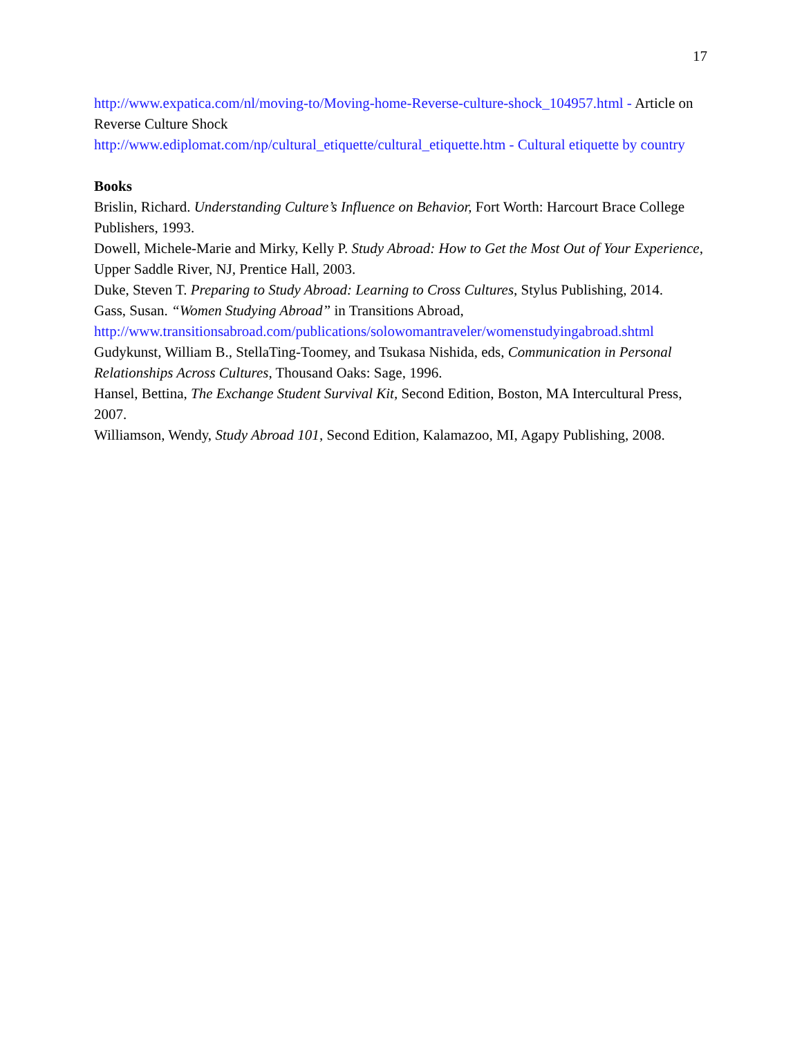17
http://www.expatica.com/nl/moving-to/Moving-home-Reverse-culture-shock_104957.html - Article on Reverse Culture Shock
http://www.ediplomat.com/np/cultural_etiquette/cultural_etiquette.htm - Cultural etiquette by country
Books
Brislin, Richard. Understanding Culture’s Influence on Behavior, Fort Worth: Harcourt Brace College
Publishers, 1993.
Dowell, Michele-Marie and Mirky, Kelly P. Study Abroad: How to Get the Most Out of Your Experience, Upper Saddle River, NJ, Prentice Hall, 2003.
Duke, Steven T. Preparing to Study Abroad: Learning to Cross Cultures, Stylus Publishing, 2014.
Gass, Susan. “Women Studying Abroad” in Transitions Abroad,
http://www.transitionsabroad.com/publications/solowomantraveler/womenstudyingabroad.shtml
Gudykunst, William B., StellaTing-Toomey, and Tsukasa Nishida, eds, Communication in Personal Relationships Across Cultures, Thousand Oaks: Sage, 1996.
Hansel, Bettina, The Exchange Student Survival Kit, Second Edition, Boston, MA Intercultural Press, 2007.
Williamson, Wendy, Study Abroad 101, Second Edition, Kalamazoo, MI, Agapy Publishing, 2008.